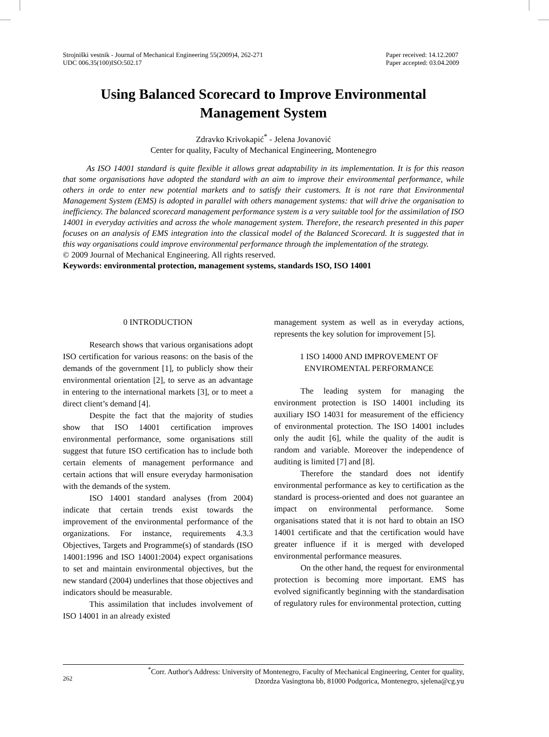Strojniški vestnik - Journal of Mechanical Engineering 55(2009)4, 262-271
UDC 006.35(100)ISO:502.17
Paper received: 14.12.2007
Paper accepted: 03.04.2009
Using Balanced Scorecard to Improve Environmental Management System
Zdravko Krivokapić<sup>*</sup> - Jelena Jovanović
Center for quality, Faculty of Mechanical Engineering, Montenegro
As ISO 14001 standard is quite flexible it allows great adaptability in its implementation. It is for this reason that some organisations have adopted the standard with an aim to improve their environmental performance, while others in orde to enter new potential markets and to satisfy their customers. It is not rare that Environmental Management System (EMS) is adopted in parallel with others management systems: that will drive the organisation to inefficiency. The balanced scorecard management performance system is a very suitable tool for the assimilation of ISO 14001 in everyday activities and across the whole management system. Therefore, the research presented in this paper focuses on an analysis of EMS integration into the classical model of the Balanced Scorecard. It is suggested that in this way organisations could improve environmental performance through the implementation of the strategy.
© 2009 Journal of Mechanical Engineering. All rights reserved.
Keywords: environmental protection, management systems, standards ISO, ISO 14001
0 INTRODUCTION
Research shows that various organisations adopt ISO certification for various reasons: on the basis of the demands of the government [1], to publicly show their environmental orientation [2], to serve as an advantage in entering to the international markets [3], or to meet a direct client’s demand [4].
Despite the fact that the majority of studies show that ISO 14001 certification improves environmental performance, some organisations still suggest that future ISO certification has to include both certain elements of management performance and certain actions that will ensure everyday harmonisation with the demands of the system.
ISO 14001 standard analyses (from 2004) indicate that certain trends exist towards the improvement of the environmental performance of the organizations. For instance, requirements 4.3.3 Objectives, Targets and Programme(s) of standards (ISO 14001:1996 and ISO 14001:2004) expect organisations to set and maintain environmental objectives, but the new standard (2004) underlines that those objectives and indicators should be measurable.
This assimilation that includes involvement of ISO 14001 in an already existed
management system as well as in everyday actions, represents the key solution for improvement [5].
1 ISO 14000 AND IMPROVEMENT OF ENVIROMENTAL PERFORMANCE
The leading system for managing the environment protection is ISO 14001 including its auxiliary ISO 14031 for measurement of the efficiency of environmental protection. The ISO 14001 includes only the audit [6], while the quality of the audit is random and variable. Moreover the independence of auditing is limited [7] and [8].
Therefore the standard does not identify environmental performance as key to certification as the standard is process-oriented and does not guarantee an impact on environmental performance. Some organisations stated that it is not hard to obtain an ISO 14001 certificate and that the certification would have greater influence if it is merged with developed environmental performance measures.
On the other hand, the request for environmental protection is becoming more important. EMS has evolved significantly beginning with the standardisation of regulatory rules for environmental protection, cutting
262
<sup>*</sup> Corr. Author's Address: University of Montenegro, Faculty of Mechanical Engineering, Center for quality,
Dzordza Vasingtona bb, 81000 Podgorica, Montenegro, sjelena@cg.yu